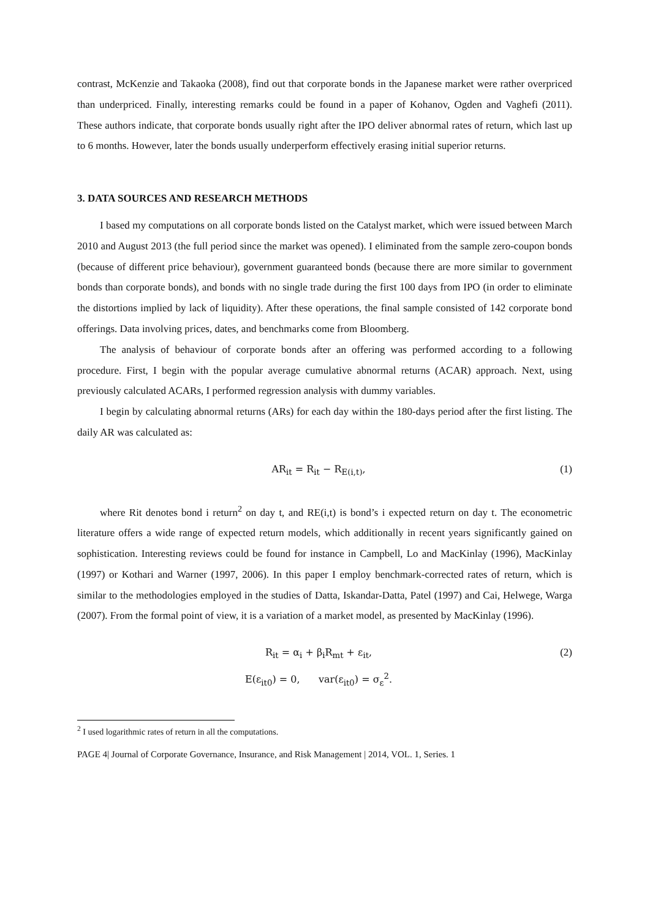contrast, McKenzie and Takaoka (2008), find out that corporate bonds in the Japanese market were rather overpriced than underpriced. Finally, interesting remarks could be found in a paper of Kohanov, Ogden and Vaghefi (2011). These authors indicate, that corporate bonds usually right after the IPO deliver abnormal rates of return, which last up to 6 months. However, later the bonds usually underperform effectively erasing initial superior returns.
3. DATA SOURCES AND RESEARCH METHODS
I based my computations on all corporate bonds listed on the Catalyst market, which were issued between March 2010 and August 2013 (the full period since the market was opened). I eliminated from the sample zero-coupon bonds (because of different price behaviour), government guaranteed bonds (because there are more similar to government bonds than corporate bonds), and bonds with no single trade during the first 100 days from IPO (in order to eliminate the distortions implied by lack of liquidity). After these operations, the final sample consisted of 142 corporate bond offerings. Data involving prices, dates, and benchmarks come from Bloomberg.
The analysis of behaviour of corporate bonds after an offering was performed according to a following procedure. First, I begin with the popular average cumulative abnormal returns (ACAR) approach. Next, using previously calculated ACARs, I performed regression analysis with dummy variables.
I begin by calculating abnormal returns (ARs) for each day within the 180-days period after the first listing. The daily AR was calculated as:
AR<sub>it</sub> = R<sub>it</sub> − R<sub>E(i,t)</sub>, (1)
where Rit denotes bond i return<sup>2</sup> on day t, and RE(i,t) is bond’s i expected return on day t. The econometric literature offers a wide range of expected return models, which additionally in recent years significantly gained on sophistication. Interesting reviews could be found for instance in Campbell, Lo and MacKinlay (1996), MacKinlay (1997) or Kothari and Warner (1997, 2006). In this paper I employ benchmark-corrected rates of return, which is similar to the methodologies employed in the studies of Datta, Iskandar-Datta, Patel (1997) and Cai, Helwege, Warga (2007). From the formal point of view, it is a variation of a market model, as presented by MacKinlay (1996).
R<sub>it</sub> = α<sub>i</sub> + β<sub>i</sub>R<sub>mt</sub> + ε<sub>it</sub>,
E(ε<sub>it0</sub>) = 0, var(ε<sub>it0</sub>) = σ<sub>ε</sub><sup>2</sup>. (2)
<sup>2</sup> I used logarithmic rates of return in all the computations.
PAGE 4| Journal of Corporate Governance, Insurance, and Risk Management | 2014, VOL. 1, Series. 1